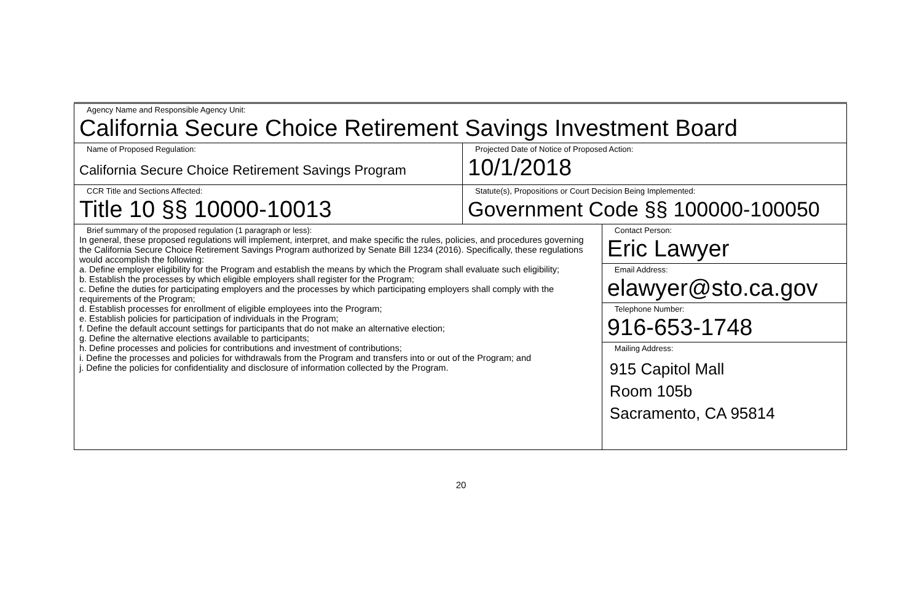| Agency Name and Responsible Agency Unit: California Secure Choice Retirement Savings Investment Board | | |
| Name of Proposed Regulation: California Secure Choice Retirement Savings Program | Projected Date of Notice of Proposed Action: 10/1/2018 | |
| CCR Title and Sections Affected: Title 10 §§ 10000-10013 | Statute(s), Propositions or Court Decision Being Implemented: Government Code §§ 100000-100050 | |
| Brief summary of the proposed regulation (1 paragraph or less): In general, these proposed regulations will implement, interpret, and make specific the rules, policies, and procedures governing the California Secure Choice Retirement Savings Program authorized by Senate Bill 1234 (2016). Specifically, these regulations would accomplish the following: a. Define employer eligibility for the Program and establish the means by which the Program shall evaluate such eligibility; b. Establish the processes by which eligible employers shall register for the Program; c. Define the duties for participating employers and the processes by which participating employers shall comply with the requirements of the Program; d. Establish processes for enrollment of eligible employees into the Program; e. Establish policies for participation of individuals in the Program; f. Define the default account settings for participants that do not make an alternative election; g. Define the alternative elections available to participants; h. Define processes and policies for contributions and investment of contributions; i. Define the processes and policies for withdrawals from the Program and transfers into or out of the Program; and j. Define the policies for confidentiality and disclosure of information collected by the Program. | | Contact Person: Eric Lawyer |
| | | Email Address: elawyer@sto.ca.gov |
| | | Telephone Number: 916-653-1748 |
| | | Mailing Address: 915 Capitol Mall Room 105b Sacramento, CA 95814 |
20